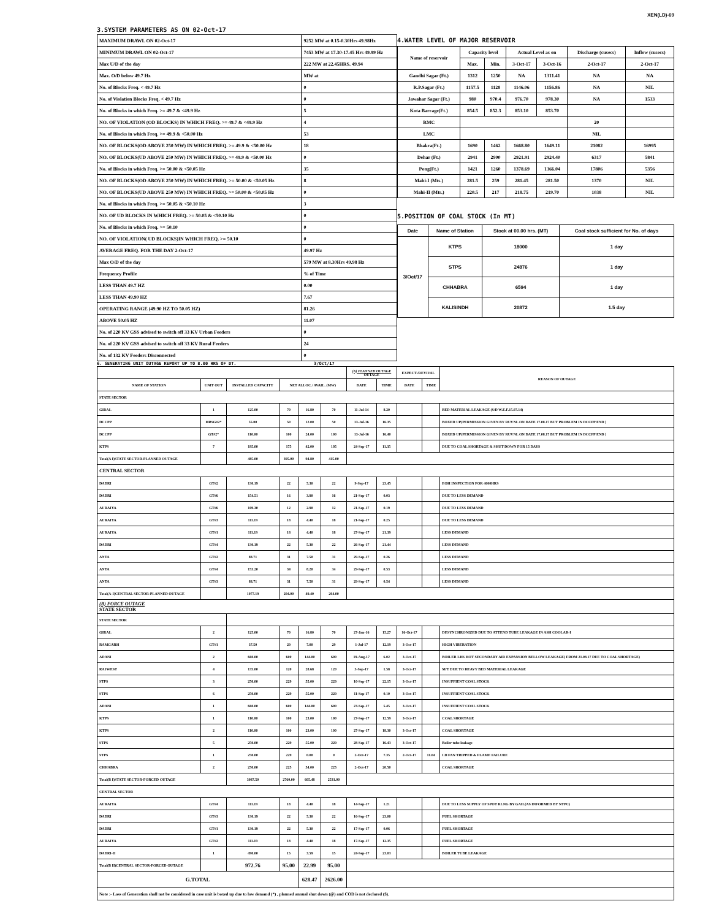XEN(LD)-69
3.SYSTEM PARAMETERS AS ON 02-Oct-17
| MAXIMUM DRAWL ON 02-Oct-17 | 9252 MW at 0.15-0.30Hrs 49.98Hz |
| MINIMUM DRAWL ON 02-Oct-17 | 7453 MW at 17.30-17.45 Hrs 49.99 Hz |
| Max U/D of the day | 222 MW at 22.45HRS. 49.94 |
| Max. O/D below 49.7 Hz | MW at |
| No. of Blocks Freq. < 49.7 Hz | 0 |
| No. of Violation Blocks Freq. < 49.7 Hz | 0 |
| No. of Blocks in which Freq. >= 49.7 & <49.9 Hz | 5 |
| NO. OF VIOLATION (OD BLOCKS) IN WHICH FREQ. >= 49.7 & <49.9 Hz | 4 |
| No. of Blocks in which Freq. >= 49.9 & <50.00 Hz | 53 |
| NO. OF BLOCKS(OD ABOVE 250 MW) IN WHICH FREQ. >= 49.9 & <50.00 Hz | 18 |
| NO. OF BLOCKS(UD ABOVE 250 MW) IN WHICH FREQ. >= 49.9 & <50.00 Hz | 0 |
| No. of Blocks in which Freq. >= 50.00 & <50.05 Hz | 35 |
| NO. OF BLOCKS(OD ABOVE 250 MW) IN WHICH FREQ. >= 50.00 & <50.05 Hz | 8 |
| NO. OF BLOCKS(UD ABOVE 250 MW) IN WHICH FREQ. >= 50.00 & <50.05 Hz | 0 |
| No. of Blocks in which Freq. >= 50.05 & <50.10 Hz | 3 |
| NO. OF UD BLOCKS IN WHICH FREQ. >= 50.05 & <50.10 Hz | 0 |
| No. of Blocks in which Freq. >= 50.10 | 0 |
| NO. OF VIOLATION( UD BLOCKS)IN WHICH FREQ. >= 50.10 | 0 |
| AVERAGE FREQ. FOR THE DAY 2-Oct-17 | 49.97 Hz |
| Max O/D of the day | 579 MW at 8.30Hrs 49.98 Hz |
| Frequency Profile | % of Time |
| LESS THAN 49.7 HZ | 0.00 |
| LESS THAN 49.90 HZ | 7.67 |
| OPERATING RANGE (49.90 HZ TO 50.05 HZ) | 81.26 |
| ABOVE 50.05 HZ | 11.07 |
| No. of 220 KV GSS advised to switch off 33 KV Urban Feeders | 0 |
| No. of 220 KV GSS advised to switch off 33 KV Rural Feeders | 24 |
| No. of 132 KV Feeders Disconnected | 0 |
4.WATER LEVEL OF MAJOR RESERVOIR
| Name of reservoir | Capacity level | | Actual Level as on | | Discharge (cusecs) | Inflow (cusecs) |
| --- | --- | --- | --- | --- | --- | --- |
| | Max. | Min. | 3-Oct-17 | 3-Oct-16 | 2-Oct-17 | 2-Oct-17 |
| Gandhi Sagar (Ft.) | 1312 | 1250 | NA | 1311.41 | NA | NA |
| R.P.Sagar (Ft.) | 1157.5 | 1128 | 1146.06 | 1156.86 | NA | NIL |
| Jawahar Sagar (Ft.) | 980 | 970.4 | 976.70 | 978.30 | NA | 1533 |
| Kota Barrage(Ft.) | 854.5 | 852.3 | 853.10 | 853.70 | | |
| RMC | | | | | 20 | |
| LMC | | | | | NIL | |
| Bhakra(Ft.) | 1690 | 1462 | 1668.80 | 1649.11 | 21082 | 16995 |
| Dehar (Ft.) | 2941 | 2900 | 2921.91 | 2924.40 | 6317 | 5841 |
| Pong(Ft.) | 1421 | 1260 | 1378.69 | 1366.04 | 17806 | 5356 |
| Mahi-I (Mts.) | 281.5 | 259 | 281.45 | 281.50 | 1370 | NIL |
| Mahi-II (Mts.) | 220.5 | 217 | 218.75 | 219.70 | 1038 | NIL |
5.POSITION OF COAL STOCK (In MT)
| Date | Name of Station | Stock at 00.00 hrs. (MT) | Coal stock sufficient for No. of days |
| --- | --- | --- | --- |
| 3/Oct/17 | KTPS | 18000 | 1 day |
| | STPS | 24876 | 1 day |
| | CHHABRA | 6594 | 1 day |
| | KALISINDH | 20872 | 1.5 day |
6. GENERATING UNIT OUTAGE REPORT UP TO 8.00 HRS OF DT. 3/Oct/17
| | | | | | | (A) PLANNED OUTAGE OUTAGE | | EXPECT./REVIVAL | | REASON OF OUTAGE |
| NAME OF STATION | UNIT OUT | INSTALLED CAPACITY | NET ALLOC./ AVAIL. (MW) | | | DATE | TIME | DATE | TIME | |
| STATE SECTOR | | | | | | | | | | |
| GIRAL | 1 | 125.00 | 70 | 16.80 | 70 | 11-Jul-14 | 8.20 | | | BED MATERIAL LEAKAGE (S/D W.E.F.15.07.14) |
| DCCPP | HRSG#2* | 55.00 | 50 | 12.00 | 50 | 13-Jul-16 | 16.35 | | | BOXED UP(PERMISSION GIVEN BY RUVNL ON DATE 17.08.17 BUT PROBLEM IN DCCPP END ) |
| DCCPP | GT#2* | 110.00 | 100 | 24.00 | 100 | 13-Jul-16 | 16.40 | | | BOXED UP(PERMISSION GIVEN BY RUVNL ON DATE 17.08.17 BUT PROBLEM IN DCCPP END ) |
| KTPS | 7 | 195.00 | 175 | 42.00 | 195 | 24-Sep-17 | 11.35 | | | DUE TO COAL SHORTAGE & SHUT DOWN FOR 15 DAYS |
| Total(A I)STATE SECTOR-PLANNED OUTAGE | | 485.00 | 395.00 | 94.80 | 415.00 | | | | | |
| CENTRAL SECTOR | | | | | | | | | | |
| DADRI | GT#2 | 130.19 | 22 | 5.30 | 22 | 9-Sep-17 | 23.45 | | | EOH INSPECTION FOR 4000HRS |
| DADRI | GT#6 | 154.51 | 16 | 3.90 | 16 | 21-Sep-17 | 0.03 | | | DUE TO LESS DEMAND |
| AURAIYA | GT#6 | 109.30 | 12 | 2.90 | 12 | 21-Sep-17 | 0.19 | | | DUE TO LESS DEMAND |
| AURAIYA | GT#3 | 111.19 | 18 | 4.40 | 18 | 21-Sep-17 | 0.25 | | | DUE TO LESS DEMAND |
| AURAIYA | GT#1 | 111.19 | 18 | 4.40 | 18 | 27-Sep-17 | 21.39 | | | LESS DEMAND |
| DADRI | GT#4 | 130.19 | 22 | 5.30 | 22 | 26-Sep-17 | 21.44 | | | LESS DEMAND |
| ANTA | GT#2 | 88.71 | 31 | 7.50 | 31 | 29-Sep-17 | 0.26 | | | LESS DEMAND |
| ANTA | GT#4 | 153.20 | 34 | 8.20 | 34 | 29-Sep-17 | 0.53 | | | LESS DEMAND |
| ANTA | GT#3 | 88.71 | 31 | 7.50 | 31 | 29-Sep-17 | 0.54 | | | LESS DEMAND |
| Total(A-I)CENTRAL SECTOR-PLANNED OUTAGE | | 1077.19 | 204.00 | 49.40 | 204.00 | | | | | |
| (B) FORCE OUTAGE STATE SECTOR | | | | | | | | | | |
| STATE SECTOR | | | | | | | | | | |
| GIRAL | 2 | 125.00 | 70 | 16.80 | 70 | 27-Jan-16 | 15.27 | 16-Oct-17 | | DESYNCHRONIZED DUE TO ATTEND TUBE LEAKAGE IN ASH COOLAR-I |
| RAMGARH | GT#1 | 37.50 | 29 | 7.00 | 29 | 1-Jul-17 | 12.19 | 3-Oct-17 | | HIGH VIBERATION |
| ADANI | 2 | 660.00 | 600 | 144.00 | 600 | 19-Aug-17 | 6.02 | 3-Oct-17 | | BOILER LHS HOT SECONDARY AIR EXPANSION BELLOW LEAKAGE( FROM 21.08.17 DUE TO COAL SHORTAGE) |
| RAJWEST | 4 | 135.00 | 120 | 28.68 | 120 | 3-Sep-17 | 1.58 | 3-Oct-17 | | M/T DUE TO HEAVY BED MATERIAL LEAKAGE |
| STPS | 3 | 250.00 | 229 | 55.00 | 229 | 10-Sep-17 | 22.15 | 3-Oct-17 | | INSUFFIENT COAL STOCK |
| STPS | 6 | 250.00 | 229 | 55.00 | 229 | 11-Sep-17 | 0.10 | 3-Oct-17 | | INSUFFIENT COAL STOCK |
| ADANI | 1 | 660.00 | 600 | 144.00 | 600 | 23-Sep-17 | 5.45 | 3-Oct-17 | | INSUFFIENT COAL STOCK |
| KTPS | 1 | 110.00 | 100 | 23.00 | 100 | 27-Sep-17 | 12.59 | 3-Oct-17 | | COAL SHORTAGE |
| KTPS | 2 | 110.00 | 100 | 23.00 | 100 | 27-Sep-17 | 18.30 | 3-Oct-17 | | COAL SHORTAGE |
| STPS | 5 | 250.00 | 229 | 55.00 | 229 | 28-Sep-17 | 16.43 | 3-Oct-17 | | Boiler tube leakage |
| STPS | 1 | 250.00 | 229 | 0.00 | 0 | 2-Oct-17 | 7.35 | 2-Oct-17 | 11.04 | I.D FAN TRIPPED & FLAME FAILURE |
| CHHABRA | 2 | 250.00 | 225 | 54.00 | 225 | 2-Oct-17 | 20.50 | | | COAL SHORTAGE |
| Total(B I)STATE SECTOR-FORCED OUTAGE | | 3087.50 | 2760.00 | 605.48 | 2531.00 | | | | | |
| CENTRAL SECTOR | | | | | | | | | | |
| AURAIYA | GT#4 | 111.19 | 18 | 4.40 | 18 | 14-Sep-17 | 1.21 | | | DUE TO LESS SUPPLY OF SPOT RLNG BY GAIL(AS INFORMED BY NTPC) |
| DADRI | GT#3 | 130.19 | 22 | 5.30 | 22 | 16-Sep-17 | 23.00 | | | FUEL SHORTAGE |
| DADRI | GT#1 | 130.19 | 22 | 5.30 | 22 | 17-Sep-17 | 0.06 | | | FUEL SHORTAGE |
| AURAIYA | GT#2 | 111.19 | 18 | 4.40 | 18 | 17-Sep-17 | 12.35 | | | FUEL SHORTAGE |
| DADRI-II | 1 | 490.00 | 15 | 3.59 | 15 | 24-Sep-17 | 23.03 | | | BOILER TUBE LEAKAGE |
| Total(B II)CENTRAL SECTOR-FORCED OUTAGE | | 972.76 | 95.00 | 22.99 | 95.00 | | | | | |
| G.TOTAL | | | | 628.47 | 2626.00 | | | | | |
| Note :- Loss of Generation shall not be considered in case unit is boxed up due to low demand (*) , planned annual shut down (@) and COD is not declared ($). | | | | | | | | | | |